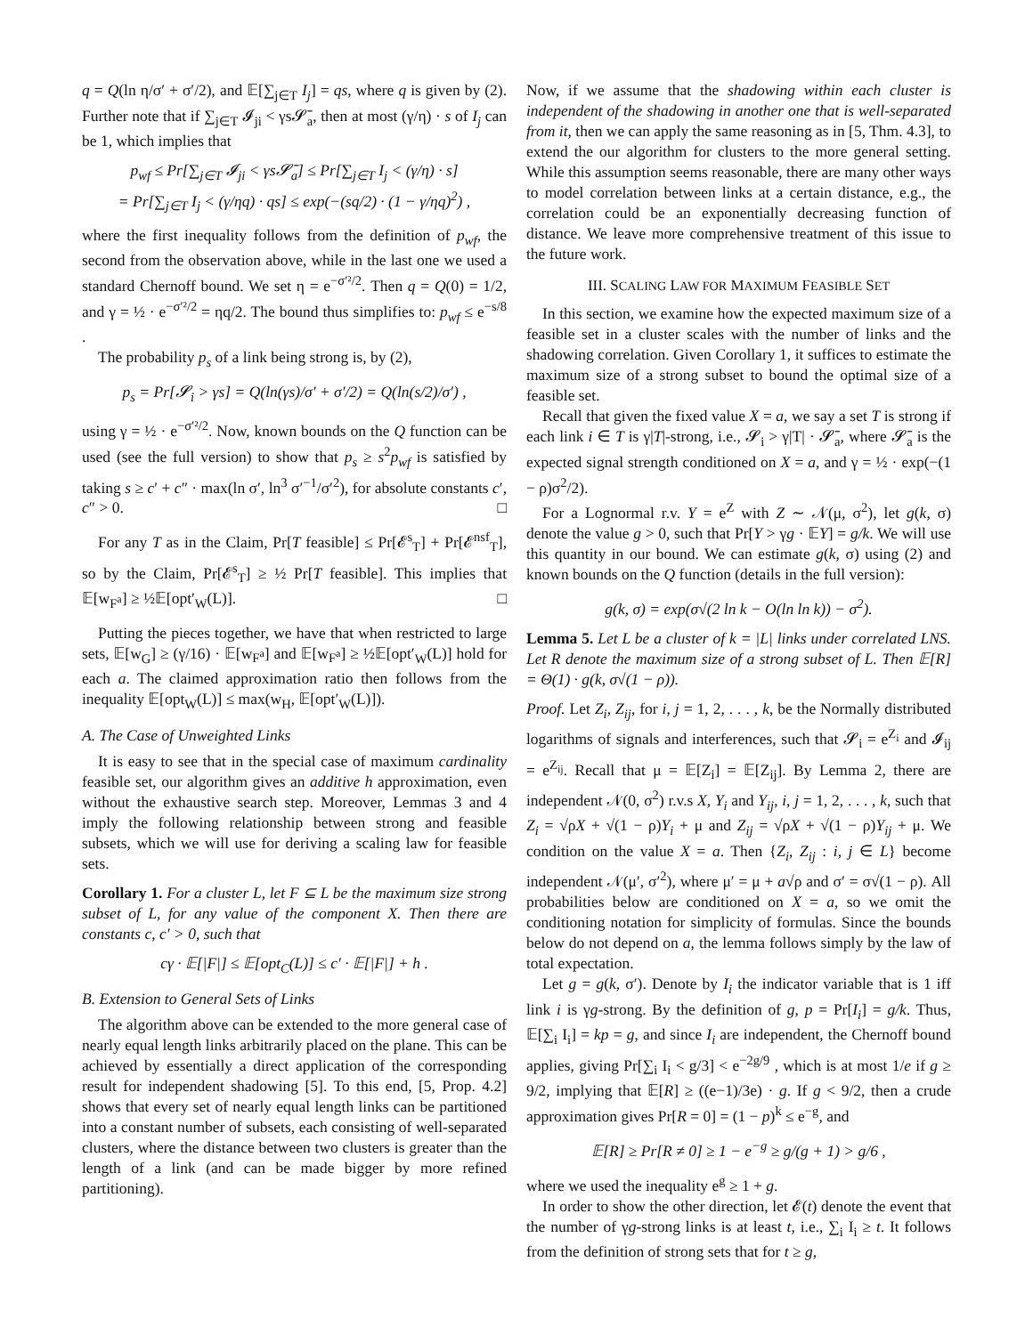q = Q(ln η/σ′ + σ′/2), and 𝔼[∑<sub>j∈T</sub> I<sub>j</sub>] = qs, where q is given by (2). Further note that if ∑<sub>j∈T</sub> 𝓘<sub>ji</sub> < γs𝓢̄<sub>a</sub>, then at most (γ/η) · s of I<sub>j</sub> can be 1, which implies that
p<sub>wf</sub> ≤ Pr[∑<sub>j∈T</sub> 𝓘<sub>ji</sub> < γs𝓢̄<sub>a</sub>] ≤ Pr[∑<sub>j∈T</sub> I<sub>j</sub> < (γ/η) · s]
= Pr[∑<sub>j∈T</sub> I<sub>j</sub> < (γ/ηq) · qs] ≤ exp(−(sq/2) · (1 − γ/ηq)<sup>2</sup>) ,
where the first inequality follows from the definition of p<sub>wf</sub>, the second from the observation above, while in the last one we used a standard Chernoff bound. We set η = e<sup>−σ′²/2</sup>. Then q = Q(0) = 1/2, and γ = ½ · e<sup>−σ′²/2</sup> = ηq/2. The bound thus simplifies to: p<sub>wf</sub> ≤ e<sup>−s/8</sup> .
The probability p<sub>s</sub> of a link being strong is, by (2),
p<sub>s</sub> = Pr[𝓢<sub>i</sub> > γs] = Q(ln(γs)/σ′ + σ′/2) = Q(ln(s/2)/σ′) ,
using γ = ½ · e<sup>−σ′²/2</sup>. Now, known bounds on the Q function can be used (see the full version) to show that p<sub>s</sub> ≥ s<sup>2</sup>p<sub>wf</sub> is satisfied by taking s ≥ c′ + c″ · max(ln σ′, ln<sup>3</sup> σ′<sup>−1</sup>/σ′<sup>2</sup>), for absolute constants c′, c″ > 0. □
For any T as in the Claim, Pr[T feasible] ≤ Pr[𝓔<sup>s</sup><sub>T</sub>] + Pr[𝓔<sup>nsf</sup><sub>T</sub>], so by the Claim, Pr[𝓔<sup>s</sup><sub>T</sub>] ≥ ½ Pr[T feasible]. This implies that 𝔼[w<sub>F<sup>a</sup></sub>] ≥ ½𝔼[opt′<sub>W</sub>(L)]. □
Putting the pieces together, we have that when restricted to large sets, 𝔼[w<sub>G</sub>] ≥ (γ/16) · 𝔼[w<sub>F<sup>a</sup></sub>] and 𝔼[w<sub>F<sup>a</sup></sub>] ≥ ½𝔼[opt′<sub>W</sub>(L)] hold for each a. The claimed approximation ratio then follows from the inequality 𝔼[opt<sub>W</sub>(L)] ≤ max(w<sub>H</sub>, 𝔼[opt′<sub>W</sub>(L)]).
A. The Case of Unweighted Links
It is easy to see that in the special case of maximum cardinality feasible set, our algorithm gives an additive h approximation, even without the exhaustive search step. Moreover, Lemmas 3 and 4 imply the following relationship between strong and feasible subsets, which we will use for deriving a scaling law for feasible sets.
Corollary 1. For a cluster L, let F ⊆ L be the maximum size strong subset of L, for any value of the component X. Then there are constants c, c′ > 0, such that
cγ · 𝔼[|F|] ≤ 𝔼[opt<sub>C</sub>(L)] ≤ c′ · 𝔼[|F|] + h .
B. Extension to General Sets of Links
The algorithm above can be extended to the more general case of nearly equal length links arbitrarily placed on the plane. This can be achieved by essentially a direct application of the corresponding result for independent shadowing [5]. To this end, [5, Prop. 4.2] shows that every set of nearly equal length links can be partitioned into a constant number of subsets, each consisting of well-separated clusters, where the distance between two clusters is greater than the length of a link (and can be made bigger by more refined partitioning).
Now, if we assume that the shadowing within each cluster is independent of the shadowing in another one that is well-separated from it, then we can apply the same reasoning as in [5, Thm. 4.3], to extend the our algorithm for clusters to the more general setting. While this assumption seems reasonable, there are many other ways to model correlation between links at a certain distance, e.g., the correlation could be an exponentially decreasing function of distance. We leave more comprehensive treatment of this issue to the future work.
III. SCALING LAW FOR MAXIMUM FEASIBLE SET
In this section, we examine how the expected maximum size of a feasible set in a cluster scales with the number of links and the shadowing correlation. Given Corollary 1, it suffices to estimate the maximum size of a strong subset to bound the optimal size of a feasible set.
Recall that given the fixed value X = a, we say a set T is strong if each link i ∈ T is γ|T|-strong, i.e., 𝓢<sub>i</sub> > γ|T| · 𝓢̄<sub>a</sub>, where 𝓢̄<sub>a</sub> is the expected signal strength conditioned on X = a, and γ = ½ · exp(−(1 − ρ)σ<sup>2</sup>/2).
For a Lognormal r.v. Y = e<sup>Z</sup> with Z ∼ 𝒩(μ, σ<sup>2</sup>), let g(k, σ) denote the value g > 0, such that Pr[Y > γg · 𝔼Y] = g/k. We will use this quantity in our bound. We can estimate g(k, σ) using (2) and known bounds on the Q function (details in the full version):
g(k, σ) = exp(σ√(2 ln k − O(ln ln k)) − σ<sup>2</sup>).
Lemma 5. Let L be a cluster of k = |L| links under correlated LNS. Let R denote the maximum size of a strong subset of L. Then 𝔼[R] = Θ(1) · g(k, σ√(1 − ρ)).
Proof. Let Z<sub>i</sub>, Z<sub>ij</sub>, for i, j = 1, 2, . . . , k, be the Normally distributed logarithms of signals and interferences, such that 𝓢<sub>i</sub> = e<sup>Z<sub>i</sub></sup> and 𝓘<sub>ij</sub> = e<sup>Z<sub>ij</sub></sup>. Recall that μ = 𝔼[Z<sub>i</sub>] = 𝔼[Z<sub>ij</sub>]. By Lemma 2, there are independent 𝒩(0, σ<sup>2</sup>) r.v.s X, Y<sub>i</sub> and Y<sub>ij</sub>, i, j = 1, 2, . . . , k, such that Z<sub>i</sub> = √ρX + √(1 − ρ)Y<sub>i</sub> + μ and Z<sub>ij</sub> = √ρX + √(1 − ρ)Y<sub>ij</sub> + μ. We condition on the value X = a. Then {Z<sub>i</sub>, Z<sub>ij</sub> : i, j ∈ L} become independent 𝒩(μ′, σ′<sup>2</sup>), where μ′ = μ + a√ρ and σ′ = σ√(1 − ρ). All probabilities below are conditioned on X = a, so we omit the conditioning notation for simplicity of formulas. Since the bounds below do not depend on a, the lemma follows simply by the law of total expectation.
Let g = g(k, σ′). Denote by I<sub>i</sub> the indicator variable that is 1 iff link i is γg-strong. By the definition of g, p = Pr[I<sub>i</sub>] = g/k. Thus, 𝔼[∑<sub>i</sub> I<sub>i</sub>] = kp = g, and since I<sub>i</sub> are independent, the Chernoff bound applies, giving Pr[∑<sub>i</sub> I<sub>i</sub> < g/3] < e<sup>−2g/9</sup> , which is at most 1/e if g ≥ 9/2, implying that 𝔼[R] ≥ ((e−1)/3e) · g. If g < 9/2, then a crude approximation gives Pr[R = 0] = (1 − p)<sup>k</sup> ≤ e<sup>−g</sup>, and
𝔼[R] ≥ Pr[R ≠ 0] ≥ 1 − e<sup>−g</sup> ≥ g/(g + 1) > g/6 ,
where we used the inequality e<sup>g</sup> ≥ 1 + g.
In order to show the other direction, let 𝓔(t) denote the event that the number of γg-strong links is at least t, i.e., ∑<sub>i</sub> I<sub>i</sub> ≥ t. It follows from the definition of strong sets that for t ≥ g,